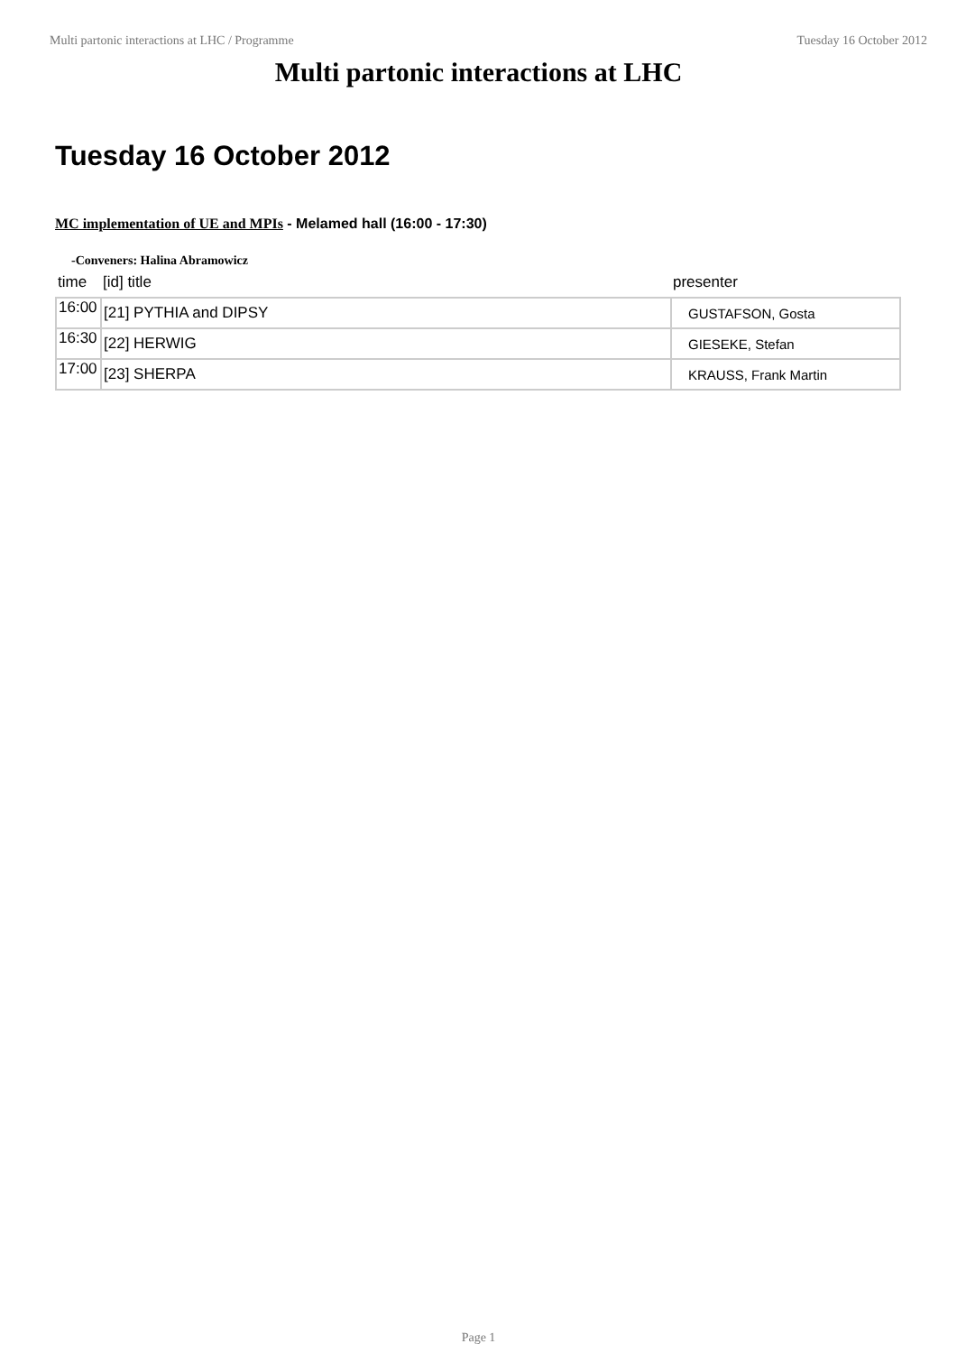Multi partonic interactions at LHC / Programme Tuesday 16 October 2012
Multi partonic interactions at LHC
Tuesday 16 October 2012
MC implementation of UE and MPIs - Melamed hall (16:00 - 17:30)
-Conveners: Halina Abramowicz
| time | [id] title | presenter |
| --- | --- | --- |
| 16:00 | [21] PYTHIA and DIPSY | GUSTAFSON, Gosta |
| 16:30 | [22] HERWIG | GIESEKE, Stefan |
| 17:00 | [23] SHERPA | KRAUSS, Frank Martin |
Page 1